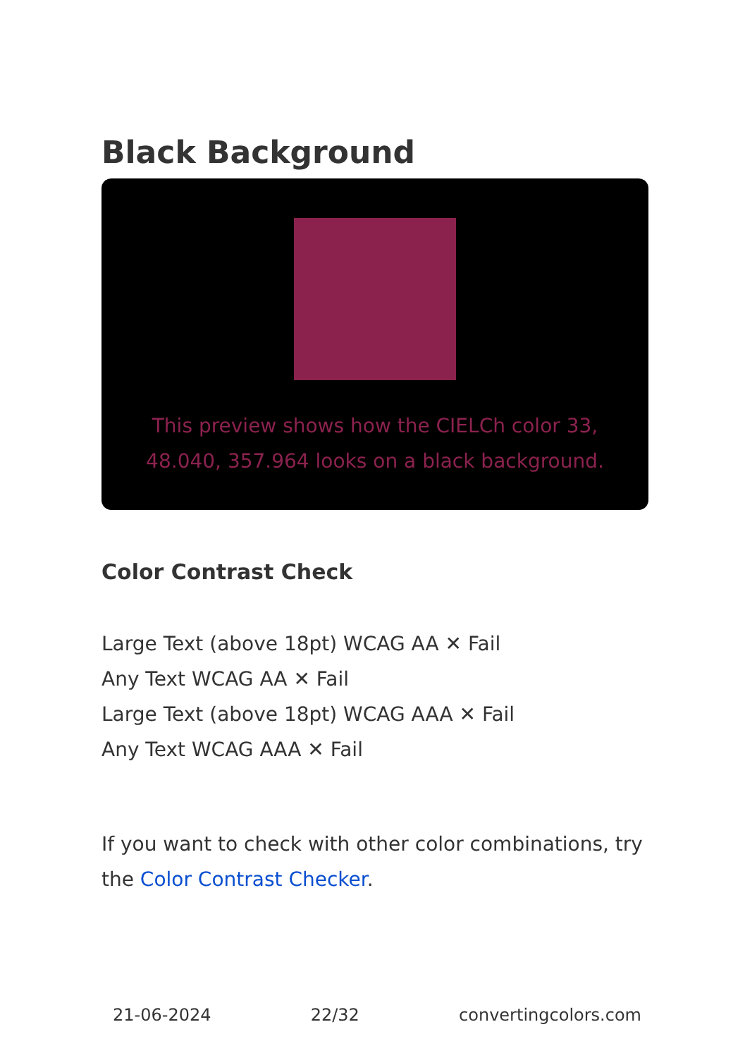Black Background
This preview shows how the CIELCh color 33, 48.040, 357.964 looks on a black background.
Color Contrast Check
Large Text (above 18pt) WCAG AA ✕ Fail
Any Text WCAG AA ✕ Fail
Large Text (above 18pt) WCAG AAA ✕ Fail
Any Text WCAG AAA ✕ Fail
If you want to check with other color combinations, try the Color Contrast Checker.
21-06-2024 22/32 convertingcolors.com